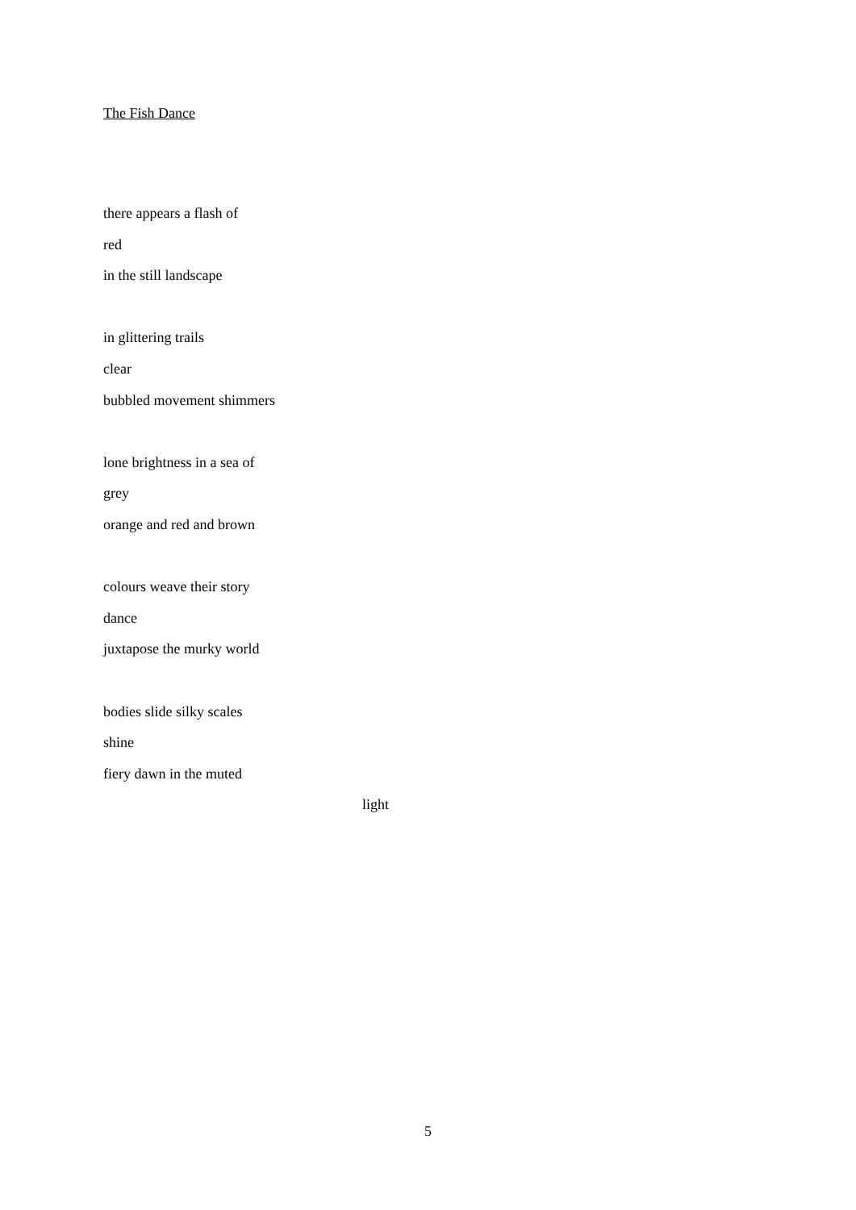The Fish Dance
there appears a flash of
red
in the still landscape
in glittering trails
clear
bubbled movement shimmers
lone brightness in a sea of
grey
orange and red and brown
colours weave their story
dance
juxtapose the murky world
bodies slide silky scales
shine
fiery dawn in the muted
light
5